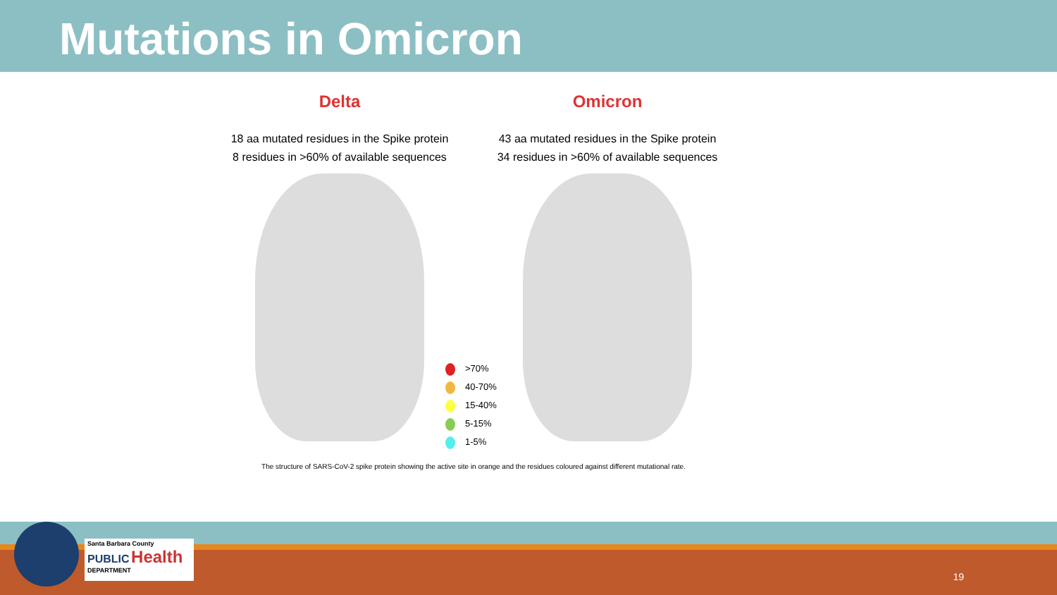Mutations in Omicron
Delta
18 aa mutated residues in the Spike protein
8 residues in >60% of available sequences
Omicron
43 aa mutated residues in the Spike protein
34 residues in >60% of available sequences
The structure of SARS-CoV-2 spike protein showing the active site in orange and the residues coloured against different mutational rate.
>70%
40-70%
15-40%
5-15%
1-5%
Santa Barbara County
PUBLIC Health
DEPARTMENT
19